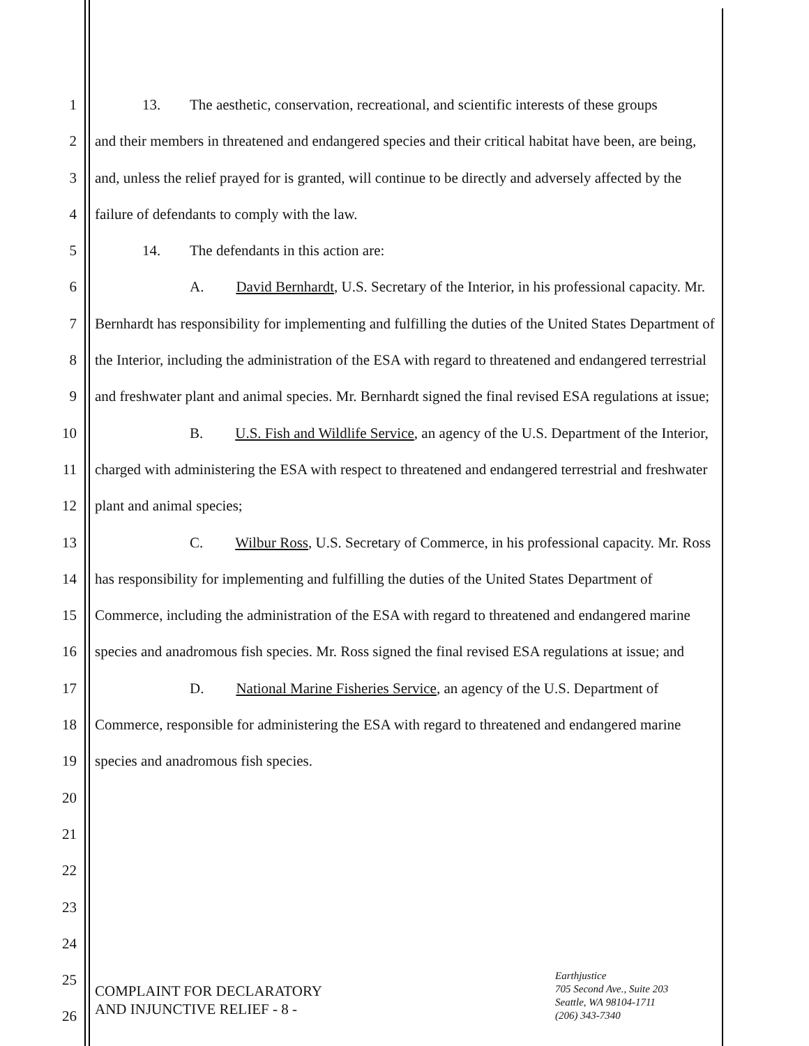1
2
3
4
5
6
7
8
9
10
11
12
13
14
15
16
17
18
19
20
21
22
23
24
25
26
13. The aesthetic, conservation, recreational, and scientific interests of these groups
and their members in threatened and endangered species and their critical habitat have been, are being, and, unless the relief prayed for is granted, will continue to be directly and adversely affected by the failure of defendants to comply with the law.
14. The defendants in this action are:
A. David Bernhardt, U.S. Secretary of the Interior, in his professional capacity. Mr. Bernhardt has responsibility for implementing and fulfilling the duties of the United States Department of the Interior, including the administration of the ESA with regard to threatened and endangered terrestrial and freshwater plant and animal species. Mr. Bernhardt signed the final revised ESA regulations at issue;
B. U.S. Fish and Wildlife Service, an agency of the U.S. Department of the Interior, charged with administering the ESA with respect to threatened and endangered terrestrial and freshwater plant and animal species;
C. Wilbur Ross, U.S. Secretary of Commerce, in his professional capacity. Mr. Ross has responsibility for implementing and fulfilling the duties of the United States Department of Commerce, including the administration of the ESA with regard to threatened and endangered marine species and anadromous fish species. Mr. Ross signed the final revised ESA regulations at issue; and
D. National Marine Fisheries Service, an agency of the U.S. Department of Commerce, responsible for administering the ESA with regard to threatened and endangered marine species and anadromous fish species.
COMPLAINT FOR DECLARATORY
AND INJUNCTIVE RELIEF - 8 -
Earthjustice
705 Second Ave., Suite 203
Seattle, WA 98104-1711
(206) 343-7340